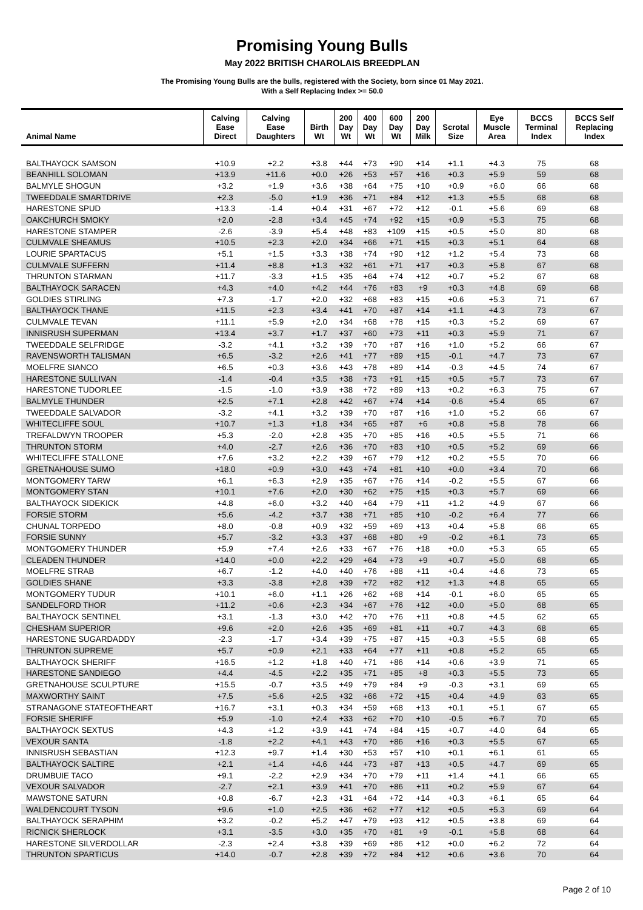Promising Young Bulls
May 2022 BRITISH CHAROLAIS BREEDPLAN
The Promising Young Bulls are the bulls, registered with the Society, born since 01 May 2021.
With a Self Replacing Index >= 50.0
| Animal Name | Calving Ease Direct | Calving Ease Daughters | Birth Wt | 200 Day Wt | 400 Day Wt | 600 Day Wt | 200 Day Milk | Scrotal Size | Eye Muscle Area | BCCS Terminal Index | BCCS Self Replacing Index |
| --- | --- | --- | --- | --- | --- | --- | --- | --- | --- | --- | --- |
| BALTHAYOCK SAMSON | +10.9 | +2.2 | +3.8 | +44 | +73 | +90 | +14 | +1.1 | +4.3 | 75 | 68 |
| BEANHILL SOLOMAN | +13.9 | +11.6 | +0.0 | +26 | +53 | +57 | +16 | +0.3 | +5.9 | 59 | 68 |
| BALMYLE SHOGUN | +3.2 | +1.9 | +3.6 | +38 | +64 | +75 | +10 | +0.9 | +6.0 | 66 | 68 |
| TWEEDDALE SMARTDRIVE | +2.3 | -5.0 | +1.9 | +36 | +71 | +84 | +12 | +1.3 | +5.5 | 68 | 68 |
| HARESTONE SPUD | +13.3 | -1.4 | +0.4 | +31 | +67 | +72 | +12 | -0.1 | +5.6 | 69 | 68 |
| OAKCHURCH SMOKY | +2.0 | -2.8 | +3.4 | +45 | +74 | +92 | +15 | +0.9 | +5.3 | 75 | 68 |
| HARESTONE STAMPER | -2.6 | -3.9 | +5.4 | +48 | +83 | +109 | +15 | +0.5 | +5.0 | 80 | 68 |
| CULMVALE SHEAMUS | +10.5 | +2.3 | +2.0 | +34 | +66 | +71 | +15 | +0.3 | +5.1 | 64 | 68 |
| LOURIE SPARTACUS | +5.1 | +1.5 | +3.3 | +38 | +74 | +90 | +12 | +1.2 | +5.4 | 73 | 68 |
| CULMVALE SUFFERN | +11.4 | +8.8 | +1.3 | +32 | +61 | +71 | +17 | +0.3 | +5.8 | 67 | 68 |
| THRUNTON STARMAN | +11.7 | -3.3 | +1.5 | +35 | +64 | +74 | +12 | +0.7 | +5.2 | 67 | 68 |
| BALTHAYOCK SARACEN | +4.3 | +4.0 | +4.2 | +44 | +76 | +83 | +9 | +0.3 | +4.8 | 69 | 68 |
| GOLDIES STIRLING | +7.3 | -1.7 | +2.0 | +32 | +68 | +83 | +15 | +0.6 | +5.3 | 71 | 67 |
| BALTHAYOCK THANE | +11.5 | +2.3 | +3.4 | +41 | +70 | +87 | +14 | +1.1 | +4.3 | 73 | 67 |
| CULMVALE TEVAN | +11.1 | +5.9 | +2.0 | +34 | +68 | +78 | +15 | +0.3 | +5.2 | 69 | 67 |
| INNISRUSH SUPERMAN | +13.4 | +3.7 | +1.7 | +37 | +60 | +73 | +11 | +0.3 | +5.9 | 71 | 67 |
| TWEEDDALE SELFRIDGE | -3.2 | +4.1 | +3.2 | +39 | +70 | +87 | +16 | +1.0 | +5.2 | 66 | 67 |
| RAVENSWORTH TALISMAN | +6.5 | -3.2 | +2.6 | +41 | +77 | +89 | +15 | -0.1 | +4.7 | 73 | 67 |
| MOELFRE SIANCO | +6.5 | +0.3 | +3.6 | +43 | +78 | +89 | +14 | -0.3 | +4.5 | 74 | 67 |
| HARESTONE SULLIVAN | -1.4 | -0.4 | +3.5 | +38 | +73 | +91 | +15 | +0.5 | +5.7 | 73 | 67 |
| HARESTONE TUDORLEE | -1.5 | -1.0 | +3.9 | +38 | +72 | +89 | +13 | +0.2 | +6.3 | 75 | 67 |
| BALMYLE THUNDER | +2.5 | +7.1 | +2.8 | +42 | +67 | +74 | +14 | -0.6 | +5.4 | 65 | 67 |
| TWEEDDALE SALVADOR | -3.2 | +4.1 | +3.2 | +39 | +70 | +87 | +16 | +1.0 | +5.2 | 66 | 67 |
| WHITECLIFFE SOUL | +10.7 | +1.3 | +1.8 | +34 | +65 | +87 | +6 | +0.8 | +5.8 | 78 | 66 |
| TREFALDWYN TROOPER | +5.3 | -2.0 | +2.8 | +35 | +70 | +85 | +16 | +0.5 | +5.5 | 71 | 66 |
| THRUNTON STORM | +4.0 | -2.7 | +2.6 | +36 | +70 | +83 | +10 | +0.5 | +5.2 | 69 | 66 |
| WHITECLIFFE STALLONE | +7.6 | +3.2 | +2.2 | +39 | +67 | +79 | +12 | +0.2 | +5.5 | 70 | 66 |
| GRETNAHOUSE SUMO | +18.0 | +0.9 | +3.0 | +43 | +74 | +81 | +10 | +0.0 | +3.4 | 70 | 66 |
| MONTGOMERY TARW | +6.1 | +6.3 | +2.9 | +35 | +67 | +76 | +14 | -0.2 | +5.5 | 67 | 66 |
| MONTGOMERY STAN | +10.1 | +7.6 | +2.0 | +30 | +62 | +75 | +15 | +0.3 | +5.7 | 69 | 66 |
| BALTHAYOCK SIDEKICK | +4.8 | +6.0 | +3.2 | +40 | +64 | +79 | +11 | +1.2 | +4.9 | 67 | 66 |
| FORSIE STORM | +5.6 | -4.2 | +3.7 | +38 | +71 | +85 | +10 | -0.2 | +6.4 | 77 | 66 |
| CHUNAL TORPEDO | +8.0 | -0.8 | +0.9 | +32 | +59 | +69 | +13 | +0.4 | +5.8 | 66 | 65 |
| FORSIE SUNNY | +5.7 | -3.2 | +3.3 | +37 | +68 | +80 | +9 | -0.2 | +6.1 | 73 | 65 |
| MONTGOMERY THUNDER | +5.9 | +7.4 | +2.6 | +33 | +67 | +76 | +18 | +0.0 | +5.3 | 65 | 65 |
| CLEADEN THUNDER | +14.0 | +0.0 | +2.2 | +29 | +64 | +73 | +9 | +0.7 | +5.0 | 68 | 65 |
| MOELFRE STRAB | +6.7 | -1.2 | +4.0 | +40 | +76 | +88 | +11 | +0.4 | +4.6 | 73 | 65 |
| GOLDIES SHANE | +3.3 | -3.8 | +2.8 | +39 | +72 | +82 | +12 | +1.3 | +4.8 | 65 | 65 |
| MONTGOMERY TUDUR | +10.1 | +6.0 | +1.1 | +26 | +62 | +68 | +14 | -0.1 | +6.0 | 65 | 65 |
| SANDELFORD THOR | +11.2 | +0.6 | +2.3 | +34 | +67 | +76 | +12 | +0.0 | +5.0 | 68 | 65 |
| BALTHAYOCK SENTINEL | +3.1 | -1.3 | +3.0 | +42 | +70 | +76 | +11 | +0.8 | +4.5 | 62 | 65 |
| CHESHAM SUPERIOR | +9.6 | +2.0 | +2.6 | +35 | +69 | +81 | +11 | +0.7 | +4.3 | 68 | 65 |
| HARESTONE SUGARDADDY | -2.3 | -1.7 | +3.4 | +39 | +75 | +87 | +15 | +0.3 | +5.5 | 68 | 65 |
| THRUNTON SUPREME | +5.7 | +0.9 | +2.1 | +33 | +64 | +77 | +11 | +0.8 | +5.2 | 65 | 65 |
| BALTHAYOCK SHERIFF | +16.5 | +1.2 | +1.8 | +40 | +71 | +86 | +14 | +0.6 | +3.9 | 71 | 65 |
| HARESTONE SANDIEGO | +4.4 | -4.5 | +2.2 | +35 | +71 | +85 | +8 | +0.3 | +5.5 | 73 | 65 |
| GRETNAHOUSE SCULPTURE | +15.5 | -0.7 | +3.5 | +49 | +79 | +84 | +9 | -0.3 | +3.1 | 69 | 65 |
| MAXWORTHY SAINT | +7.5 | +5.6 | +2.5 | +32 | +66 | +72 | +15 | +0.4 | +4.9 | 63 | 65 |
| STRANAGONE STATEOFTHEART | +16.7 | +3.1 | +0.3 | +34 | +59 | +68 | +13 | +0.1 | +5.1 | 67 | 65 |
| FORSIE SHERIFF | +5.9 | -1.0 | +2.4 | +33 | +62 | +70 | +10 | -0.5 | +6.7 | 70 | 65 |
| BALTHAYOCK SEXTUS | +4.3 | +1.2 | +3.9 | +41 | +74 | +84 | +15 | +0.7 | +4.0 | 64 | 65 |
| VEXOUR SANTA | -1.8 | +2.2 | +4.1 | +43 | +70 | +86 | +16 | +0.3 | +5.5 | 67 | 65 |
| INNISRUSH SEBASTIAN | +12.3 | +9.7 | +1.4 | +30 | +53 | +57 | +10 | +0.1 | +6.1 | 61 | 65 |
| BALTHAYOCK SALTIRE | +2.1 | +1.4 | +4.6 | +44 | +73 | +87 | +13 | +0.5 | +4.7 | 69 | 65 |
| DRUMBUIE TACO | +9.1 | -2.2 | +2.9 | +34 | +70 | +79 | +11 | +1.4 | +4.1 | 66 | 65 |
| VEXOUR SALVADOR | -2.7 | +2.1 | +3.9 | +41 | +70 | +86 | +11 | +0.2 | +5.9 | 67 | 64 |
| MAWSTONE SATURN | +0.8 | -6.7 | +2.3 | +31 | +64 | +72 | +14 | +0.3 | +6.1 | 65 | 64 |
| WALDENCOURT TYSON | +9.6 | +1.0 | +2.5 | +36 | +62 | +77 | +12 | +0.5 | +5.3 | 69 | 64 |
| BALTHAYOCK SERAPHIM | +3.2 | -0.2 | +5.2 | +47 | +79 | +93 | +12 | +0.5 | +3.8 | 69 | 64 |
| RICNICK SHERLOCK | +3.1 | -3.5 | +3.0 | +35 | +70 | +81 | +9 | -0.1 | +5.8 | 68 | 64 |
| HARESTONE SILVERDOLLAR | -2.3 | +2.4 | +3.8 | +39 | +69 | +86 | +12 | +0.0 | +6.2 | 72 | 64 |
| THRUNTON SPARTICUS | +14.0 | -0.7 | +2.8 | +39 | +72 | +84 | +12 | +0.6 | +3.6 | 70 | 64 |
Page 2 of 10